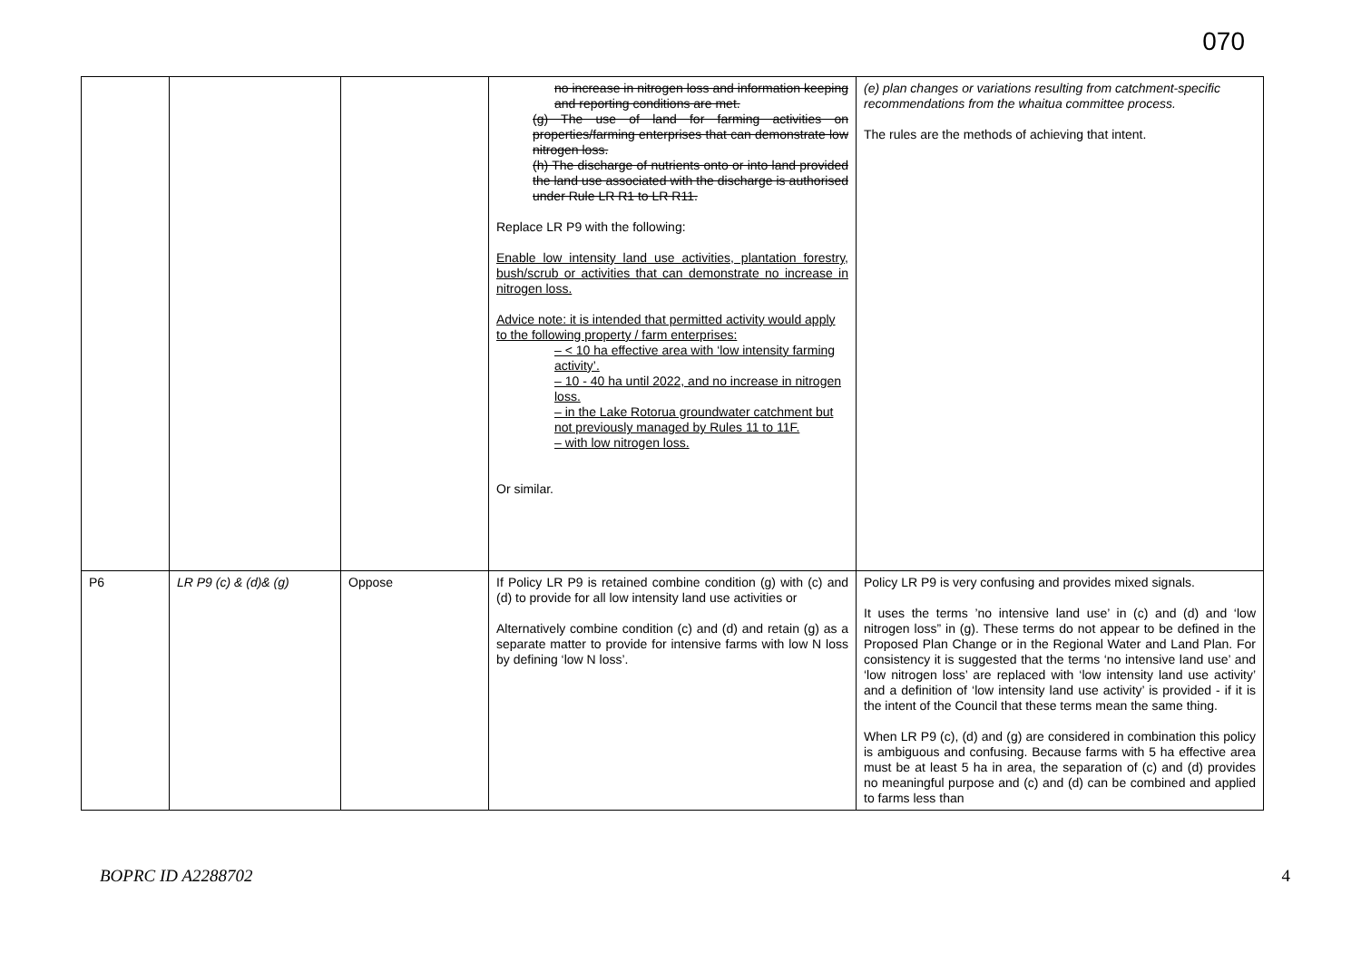070
| | | | no increase in nitrogen loss and information keeping and reporting conditions are met. (g) The use of land for farming activities on properties/farming enterprises that can demonstrate low nitrogen loss. (h) The discharge of nutrients onto or into land provided the land use associated with the discharge is authorised under Rule LR R1 to LR R11. Replace LR P9 with the following: Enable low intensity land use activities, plantation forestry, bush/scrub or activities that can demonstrate no increase in nitrogen loss. Advice note: it is intended that permitted activity would apply to the following property / farm enterprises: – < 10 ha effective area with ‘low intensity farming activity’. – 10 - 40 ha until 2022, and no increase in nitrogen loss. – in the Lake Rotorua groundwater catchment but not previously managed by Rules 11 to 11F. – with low nitrogen loss. Or similar. | (e) plan changes or variations resulting from catchment-specific recommendations from the whaitua committee process. The rules are the methods of achieving that intent. |
| P6 | LR P9 (c) & (d)& (g) | Oppose | If Policy LR P9 is retained combine condition (g) with (c) and (d) to provide for all low intensity land use activities or Alternatively combine condition (c) and (d) and retain (g) as a separate matter to provide for intensive farms with low N loss by defining ‘low N loss’. | Policy LR P9 is very confusing and provides mixed signals. It uses the terms ’no intensive land use’ in (c) and (d) and ‘low nitrogen loss” in (g). These terms do not appear to be defined in the Proposed Plan Change or in the Regional Water and Land Plan. For consistency it is suggested that the terms ‘no intensive land use’ and ‘low nitrogen loss’ are replaced with ‘low intensity land use activity’ and a definition of ‘low intensity land use activity’ is provided - if it is the intent of the Council that these terms mean the same thing. When LR P9 (c), (d) and (g) are considered in combination this policy is ambiguous and confusing. Because farms with 5 ha effective area must be at least 5 ha in area, the separation of (c) and (d) provides no meaningful purpose and (c) and (d) can be combined and applied to farms less than |
BOPRC ID A2288702 4